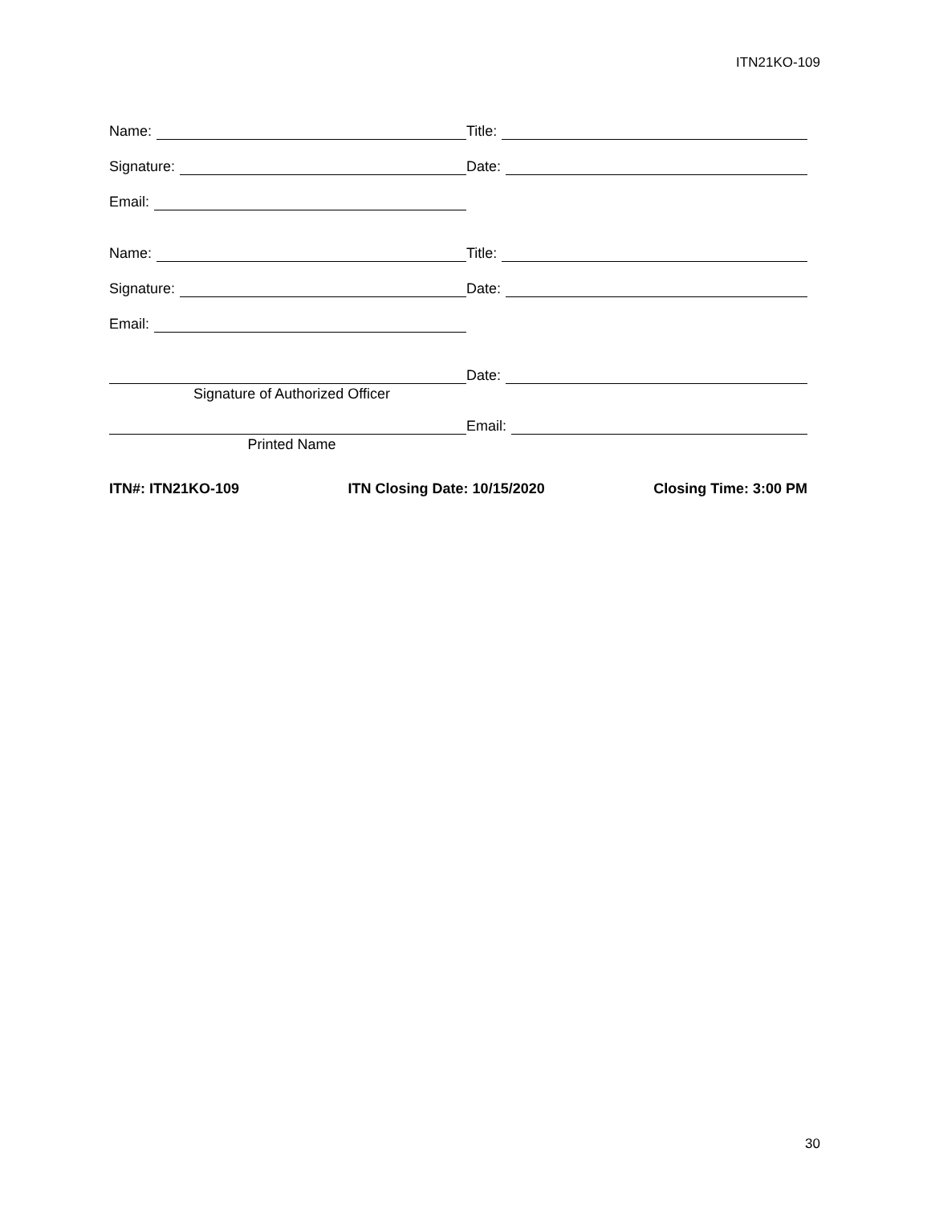ITN21KO-109
Name:
Title:
Signature:
Date:
Email:
Name:
Title:
Signature:
Date:
Email:
Date:
Signature of Authorized Officer
Email:
Printed Name
ITN#: ITN21KO-109 ITN Closing Date: 10/15/2020 Closing Time: 3:00 PM
30